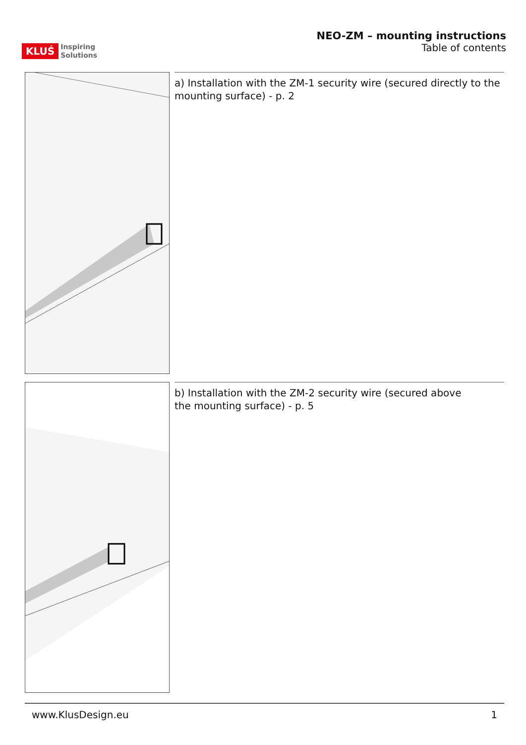KLUŚ Inspiring
Solutions
NEO-ZM – mounting instructions
Table of contents
a) Installation with the ZM-1 security wire (secured directly to the mounting surface) - p. 2
b) Installation with the ZM-2 security wire (secured above
the mounting surface) - p. 5
www.KlusDesign.eu 1